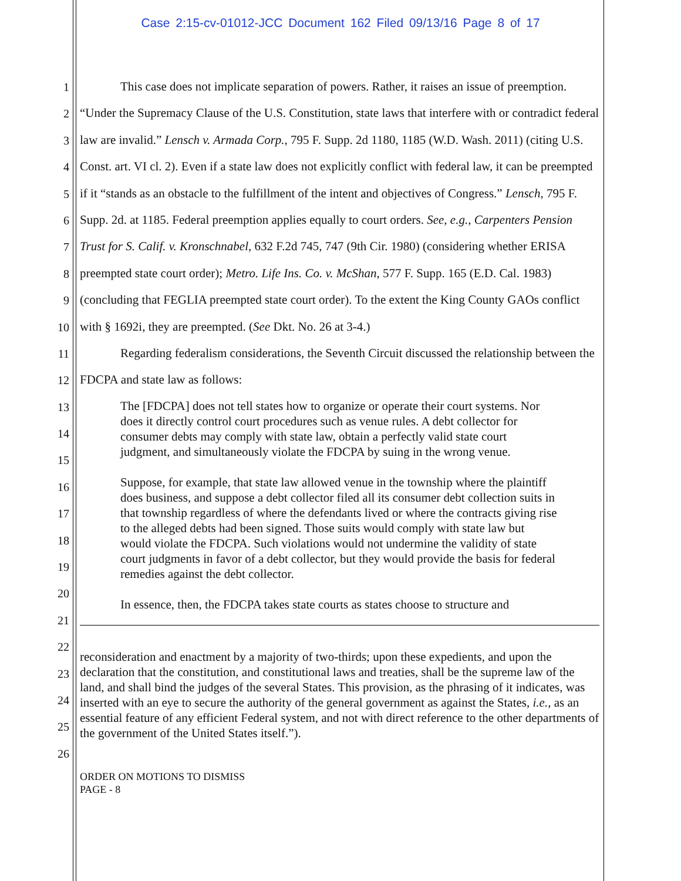Case 2:15-cv-01012-JCC Document 162 Filed 09/13/16 Page 8 of 17
1
2
3
4
5
6
7
8
9
10
11
12
13
14
15
16
17
18
19
20
21
22
23
24
25
26
This case does not implicate separation of powers. Rather, it raises an issue of preemption. “Under the Supremacy Clause of the U.S. Constitution, state laws that interfere with or contradict federal law are invalid.” Lensch v. Armada Corp., 795 F. Supp. 2d 1180, 1185 (W.D. Wash. 2011) (citing U.S. Const. art. VI cl. 2). Even if a state law does not explicitly conflict with federal law, it can be preempted if it “stands as an obstacle to the fulfillment of the intent and objectives of Congress.” Lensch, 795 F. Supp. 2d. at 1185. Federal preemption applies equally to court orders. See, e.g., Carpenters Pension Trust for S. Calif. v. Kronschnabel, 632 F.2d 745, 747 (9th Cir. 1980) (considering whether ERISA preempted state court order); Metro. Life Ins. Co. v. McShan, 577 F. Supp. 165 (E.D. Cal. 1983) (concluding that FEGLIA preempted state court order). To the extent the King County GAOs conflict with § 1692i, they are preempted. (See Dkt. No. 26 at 3-4.)
Regarding federalism considerations, the Seventh Circuit discussed the relationship between the FDCPA and state law as follows:
The [FDCPA] does not tell states how to organize or operate their court systems. Nor does it directly control court procedures such as venue rules. A debt collector for consumer debts may comply with state law, obtain a perfectly valid state court judgment, and simultaneously violate the FDCPA by suing in the wrong venue.
Suppose, for example, that state law allowed venue in the township where the plaintiff does business, and suppose a debt collector filed all its consumer debt collection suits in that township regardless of where the defendants lived or where the contracts giving rise to the alleged debts had been signed. Those suits would comply with state law but would violate the FDCPA. Such violations would not undermine the validity of state court judgments in favor of a debt collector, but they would provide the basis for federal remedies against the debt collector.
In essence, then, the FDCPA takes state courts as states choose to structure and
reconsideration and enactment by a majority of two-thirds; upon these expedients, and upon the declaration that the constitution, and constitutional laws and treaties, shall be the supreme law of the land, and shall bind the judges of the several States. This provision, as the phrasing of it indicates, was inserted with an eye to secure the authority of the general government as against the States, i.e., as an essential feature of any efficient Federal system, and not with direct reference to the other departments of the government of the United States itself.”).
ORDER ON MOTIONS TO DISMISS
PAGE - 8